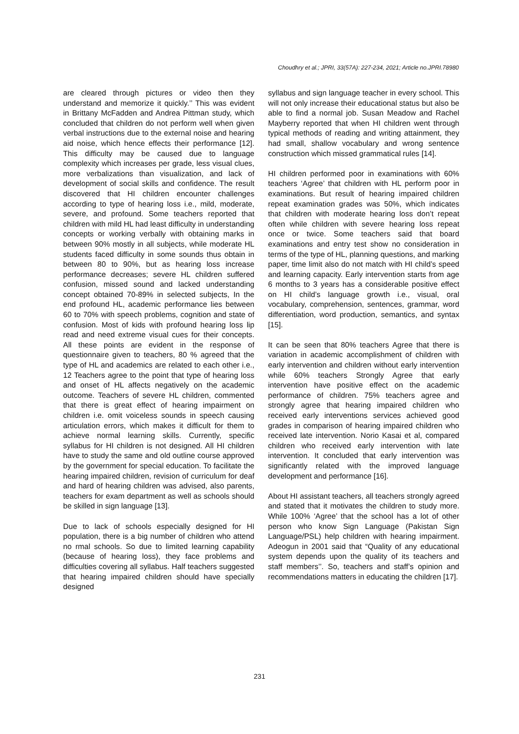Choudhry et al.; JPRI, 33(57A): 227-234, 2021; Article no.JPRI.78980
are cleared through pictures or video then they understand and memorize it quickly.’’ This was evident in Brittany McFadden and Andrea Pittman study, which concluded that children do not perform well when given verbal instructions due to the external noise and hearing aid noise, which hence effects their performance [12]. This difficulty may be caused due to language complexity which increases per grade, less visual clues, more verbalizations than visualization, and lack of development of social skills and confidence. The result discovered that HI children encounter challenges according to type of hearing loss i.e., mild, moderate, severe, and profound. Some teachers reported that children with mild HL had least difficulty in understanding concepts or working verbally with obtaining marks in between 90% mostly in all subjects, while moderate HL students faced difficulty in some sounds thus obtain in between 80 to 90%, but as hearing loss increase performance decreases; severe HL children suffered confusion, missed sound and lacked understanding concept obtained 70-89% in selected subjects, In the end profound HL, academic performance lies between 60 to 70% with speech problems, cognition and state of confusion. Most of kids with profound hearing loss lip read and need extreme visual cues for their concepts. All these points are evident in the response of questionnaire given to teachers, 80 % agreed that the type of HL and academics are related to each other i.e., 12 Teachers agree to the point that type of hearing loss and onset of HL affects negatively on the academic outcome. Teachers of severe HL children, commented that there is great effect of hearing impairment on children i.e. omit voiceless sounds in speech causing articulation errors, which makes it difficult for them to achieve normal learning skills. Currently, specific syllabus for HI children is not designed. All HI children have to study the same and old outline course approved by the government for special education. To facilitate the hearing impaired children, revision of curriculum for deaf and hard of hearing children was advised, also parents, teachers for exam department as well as schools should be skilled in sign language [13].
Due to lack of schools especially designed for HI population, there is a big number of children who attend no rmal schools. So due to limited learning capability (because of hearing loss), they face problems and difficulties covering all syllabus. Half teachers suggested that hearing impaired children should have specially designed
syllabus and sign language teacher in every school. This will not only increase their educational status but also be able to find a normal job. Susan Meadow and Rachel Mayberry reported that when HI children went through typical methods of reading and writing attainment, they had small, shallow vocabulary and wrong sentence construction which missed grammatical rules [14].
HI children performed poor in examinations with 60% teachers ‘Agree’ that children with HL perform poor in examinations. But result of hearing impaired children repeat examination grades was 50%, which indicates that children with moderate hearing loss don’t repeat often while children with severe hearing loss repeat once or twice. Some teachers said that board examinations and entry test show no consideration in terms of the type of HL, planning questions, and marking paper, time limit also do not match with HI child’s speed and learning capacity. Early intervention starts from age 6 months to 3 years has a considerable positive effect on HI child’s language growth i.e., visual, oral vocabulary, comprehension, sentences, grammar, word differentiation, word production, semantics, and syntax [15].
It can be seen that 80% teachers Agree that there is variation in academic accomplishment of children with early intervention and children without early intervention while 60% teachers Strongly Agree that early intervention have positive effect on the academic performance of children. 75% teachers agree and strongly agree that hearing impaired children who received early interventions services achieved good grades in comparison of hearing impaired children who received late intervention. Norio Kasai et al, compared children who received early intervention with late intervention. It concluded that early intervention was significantly related with the improved language development and performance [16].
About HI assistant teachers, all teachers strongly agreed and stated that it motivates the children to study more. While 100% ‘Agree’ that the school has a lot of other person who know Sign Language (Pakistan Sign Language/PSL) help children with hearing impairment. Adeogun in 2001 said that “Quality of any educational system depends upon the quality of its teachers and staff members’’. So, teachers and staff’s opinion and recommendations matters in educating the children [17].
231